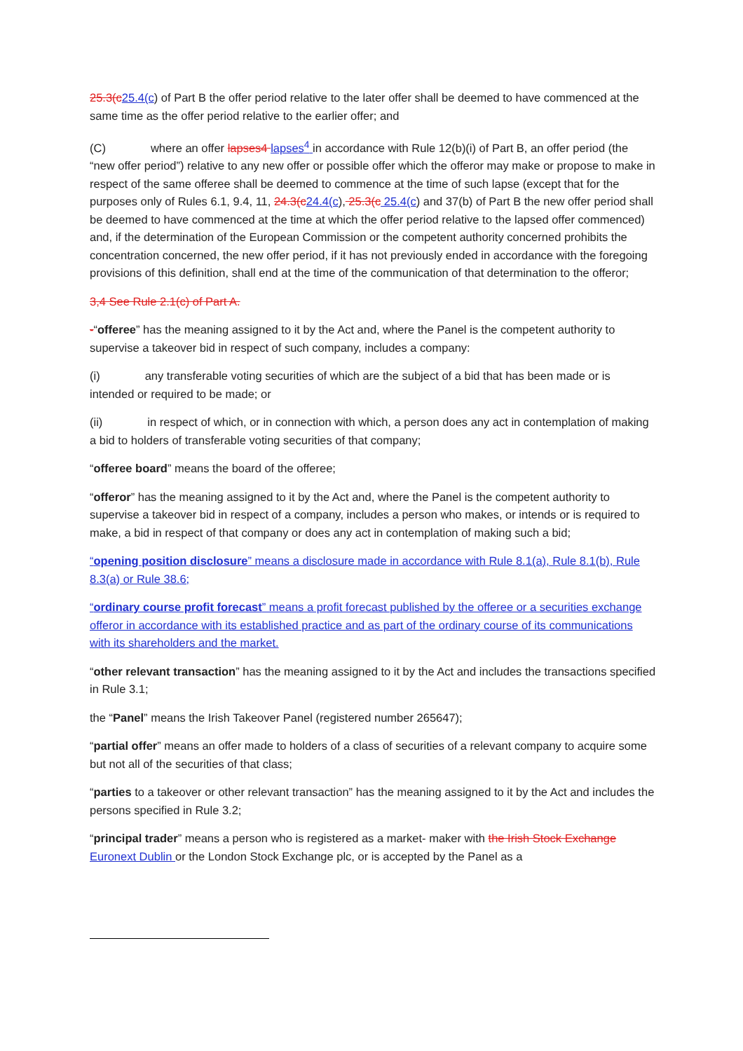25.3(c 25.4(c) of Part B the offer period relative to the later offer shall be deemed to have commenced at the same time as the offer period relative to the earlier offer; and
(C) where an offer lapses4 lapses<sup>4</sup> in accordance with Rule 12(b)(i) of Part B, an offer period (the “new offer period”) relative to any new offer or possible offer which the offeror may make or propose to make in respect of the same offeree shall be deemed to commence at the time of such lapse (except that for the purposes only of Rules 6.1, 9.4, 11, 24.3(c 24.4(c), 25.3(c 25.4(c) and 37(b) of Part B the new offer period shall be deemed to have commenced at the time at which the offer period relative to the lapsed offer commenced) and, if the determination of the European Commission or the competent authority concerned prohibits the concentration concerned, the new offer period, if it has not previously ended in accordance with the foregoing provisions of this definition, shall end at the time of the communication of that determination to the offeror;
3,4 See Rule 2.1(c) of Part A.
-“offeree” has the meaning assigned to it by the Act and, where the Panel is the competent authority to supervise a takeover bid in respect of such company, includes a company:
(i) any transferable voting securities of which are the subject of a bid that has been made or is intended or required to be made; or
(ii) in respect of which, or in connection with which, a person does any act in contemplation of making a bid to holders of transferable voting securities of that company;
“offeree board” means the board of the offeree;
“offeror” has the meaning assigned to it by the Act and, where the Panel is the competent authority to supervise a takeover bid in respect of a company, includes a person who makes, or intends or is required to make, a bid in respect of that company or does any act in contemplation of making such a bid;
“opening position disclosure” means a disclosure made in accordance with Rule 8.1(a), Rule 8.1(b), Rule 8.3(a) or Rule 38.6;
“ordinary course profit forecast” means a profit forecast published by the offeree or a securities exchange offeror in accordance with its established practice and as part of the ordinary course of its communications with its shareholders and the market.
“other relevant transaction” has the meaning assigned to it by the Act and includes the transactions specified in Rule 3.1;
the “Panel” means the Irish Takeover Panel (registered number 265647);
“partial offer” means an offer made to holders of a class of securities of a relevant company to acquire some but not all of the securities of that class;
“parties to a takeover or other relevant transaction” has the meaning assigned to it by the Act and includes the persons specified in Rule 3.2;
“principal trader” means a person who is registered as a market- maker with the Irish Stock Exchange Euronext Dublin or the London Stock Exchange plc, or is accepted by the Panel as a